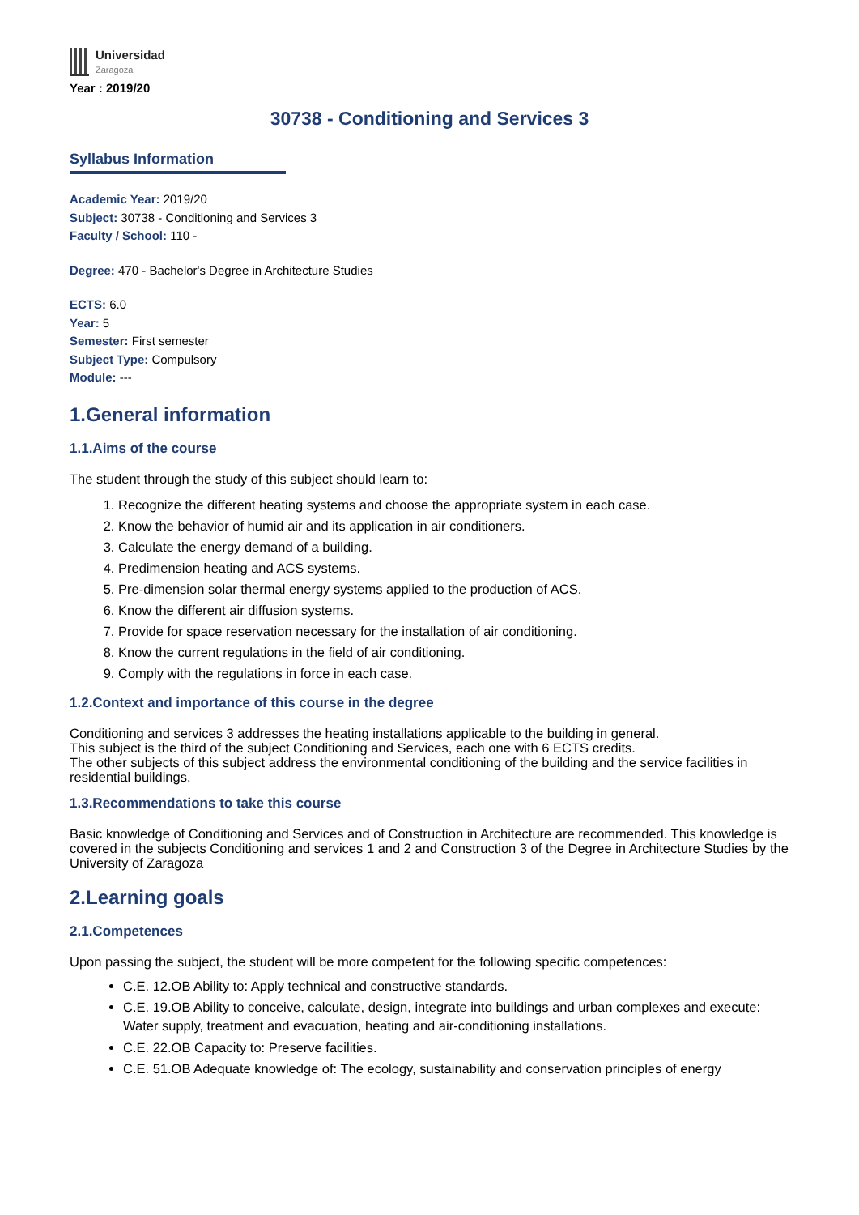Universidad
Zaragoza
Year : 2019/20
30738 - Conditioning and Services 3
Syllabus Information
Academic Year: 2019/20
Subject: 30738 - Conditioning and Services 3
Faculty / School: 110 -
Degree: 470 - Bachelor's Degree in Architecture Studies
ECTS: 6.0
Year: 5
Semester: First semester
Subject Type: Compulsory
Module: ---
1.General information
1.1.Aims of the course
The student through the study of this subject should learn to:
1. Recognize the different heating systems and choose the appropriate system in each case.
2. Know the behavior of humid air and its application in air conditioners.
3. Calculate the energy demand of a building.
4. Predimension heating and ACS systems.
5. Pre-dimension solar thermal energy systems applied to the production of ACS.
6. Know the different air diffusion systems.
7. Provide for space reservation necessary for the installation of air conditioning.
8. Know the current regulations in the field of air conditioning.
9. Comply with the regulations in force in each case.
1.2.Context and importance of this course in the degree
Conditioning and services 3 addresses the heating installations applicable to the building in general.
This subject is the third of the subject Conditioning and Services, each one with 6 ECTS credits.
The other subjects of this subject address the environmental conditioning of the building and the service facilities in residential buildings.
1.3.Recommendations to take this course
Basic knowledge of Conditioning and Services and of Construction in Architecture are recommended. This knowledge is covered in the subjects Conditioning and services 1 and 2 and Construction 3 of the Degree in Architecture Studies by the University of Zaragoza
2.Learning goals
2.1.Competences
Upon passing the subject, the student will be more competent for the following specific competences:
C.E. 12.OB Ability to: Apply technical and constructive standards.
C.E. 19.OB Ability to conceive, calculate, design, integrate into buildings and urban complexes and execute: Water supply, treatment and evacuation, heating and air-conditioning installations.
C.E. 22.OB Capacity to: Preserve facilities.
C.E. 51.OB Adequate knowledge of: The ecology, sustainability and conservation principles of energy